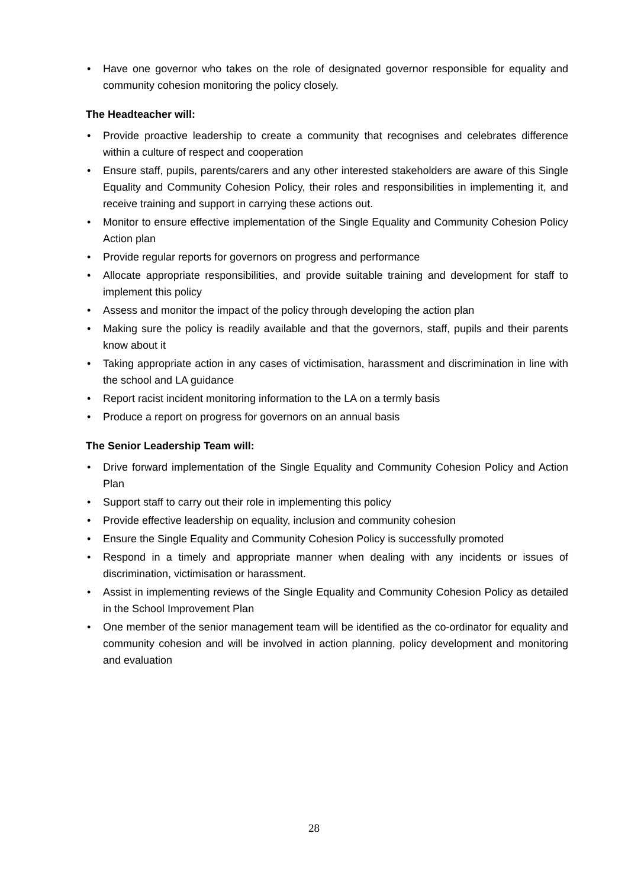• Have one governor who takes on the role of designated governor responsible for equality and community cohesion monitoring the policy closely.
The Headteacher will:
• Provide proactive leadership to create a community that recognises and celebrates difference within a culture of respect and cooperation
• Ensure staff, pupils, parents/carers and any other interested stakeholders are aware of this Single Equality and Community Cohesion Policy, their roles and responsibilities in implementing it, and receive training and support in carrying these actions out.
• Monitor to ensure effective implementation of the Single Equality and Community Cohesion Policy Action plan
• Provide regular reports for governors on progress and performance
• Allocate appropriate responsibilities, and provide suitable training and development for staff to implement this policy
• Assess and monitor the impact of the policy through developing the action plan
• Making sure the policy is readily available and that the governors, staff, pupils and their parents know about it
• Taking appropriate action in any cases of victimisation, harassment and discrimination in line with the school and LA guidance
• Report racist incident monitoring information to the LA on a termly basis
• Produce a report on progress for governors on an annual basis
The Senior Leadership Team will:
• Drive forward implementation of the Single Equality and Community Cohesion Policy and Action Plan
• Support staff to carry out their role in implementing this policy
• Provide effective leadership on equality, inclusion and community cohesion
• Ensure the Single Equality and Community Cohesion Policy is successfully promoted
• Respond in a timely and appropriate manner when dealing with any incidents or issues of discrimination, victimisation or harassment.
• Assist in implementing reviews of the Single Equality and Community Cohesion Policy as detailed in the School Improvement Plan
• One member of the senior management team will be identified as the co-ordinator for equality and community cohesion and will be involved in action planning, policy development and monitoring and evaluation
28